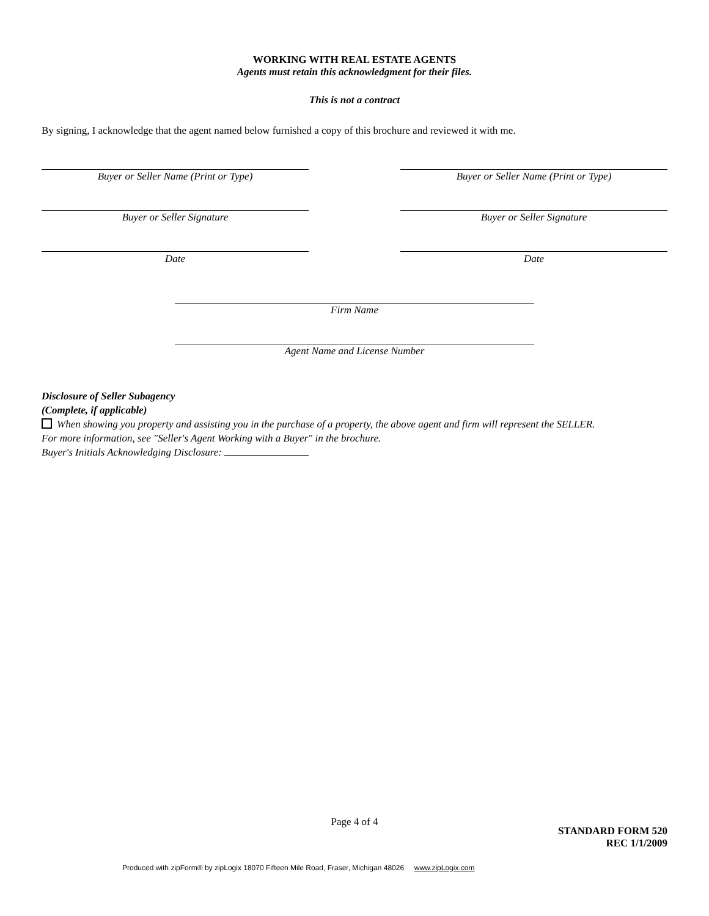WORKING WITH REAL ESTATE AGENTS
Agents must retain this acknowledgment for their files.
This is not a contract
By signing, I acknowledge that the agent named below furnished a copy of this brochure and reviewed it with me.
Buyer or Seller Name (Print or Type) Buyer or Seller Name (Print or Type)
Buyer or Seller Signature Buyer or Seller Signature
Date Date
Firm Name
Agent Name and License Number
Disclosure of Seller Subagency
(Complete, if applicable)
When showing you property and assisting you in the purchase of a property, the above agent and firm will represent the SELLER.
For more information, see "Seller's Agent Working with a Buyer" in the brochure.
Buyer's Initials Acknowledging Disclosure:
Page 4 of 4
STANDARD FORM 520
REC 1/1/2009
Produced with zipForm® by zipLogix 18070 Fifteen Mile Road, Fraser, Michigan 48026 www.zipLogix.com